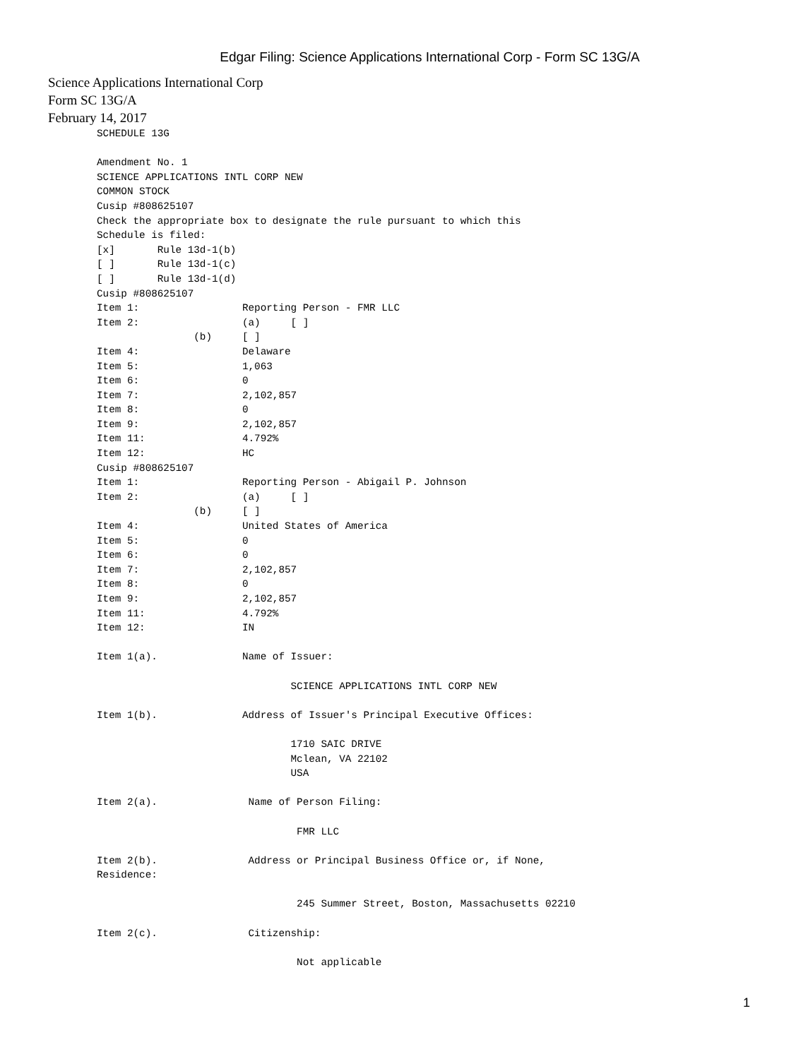Edgar Filing: Science Applications International Corp - Form SC 13G/A
Science Applications International Corp
Form SC 13G/A
February 14, 2017
SCHEDULE 13G

Amendment No. 1
SCIENCE APPLICATIONS INTL CORP NEW
COMMON STOCK
Cusip #808625107
Check the appropriate box to designate the rule pursuant to which this
Schedule is filed:
[x]       Rule 13d-1(b)
[ ]       Rule 13d-1(c)
[ ]       Rule 13d-1(d)
Cusip #808625107
Item 1:                 Reporting Person - FMR LLC
Item 2:                 (a)     [ ]
                (b)     [ ]
Item 4:                 Delaware
Item 5:                 1,063
Item 6:                 0
Item 7:                 2,102,857
Item 8:                 0
Item 9:                 2,102,857
Item 11:                4.792%
Item 12:                HC
Cusip #808625107
Item 1:                 Reporting Person - Abigail P. Johnson
Item 2:                 (a)     [ ]
                (b)     [ ]
Item 4:                 United States of America
Item 5:                 0
Item 6:                 0
Item 7:                 2,102,857
Item 8:                 0
Item 9:                 2,102,857
Item 11:                4.792%
Item 12:                IN

Item 1(a).              Name of Issuer:

                                SCIENCE APPLICATIONS INTL CORP NEW

Item 1(b).              Address of Issuer's Principal Executive Offices:

                                1710 SAIC DRIVE
                                Mclean, VA 22102
                                USA

Item 2(a).               Name of Person Filing:

                                 FMR LLC

Item 2(b).               Address or Principal Business Office or, if None,
Residence:

                                 245 Summer Street, Boston, Massachusetts 02210

Item 2(c).               Citizenship:

                                 Not applicable
1